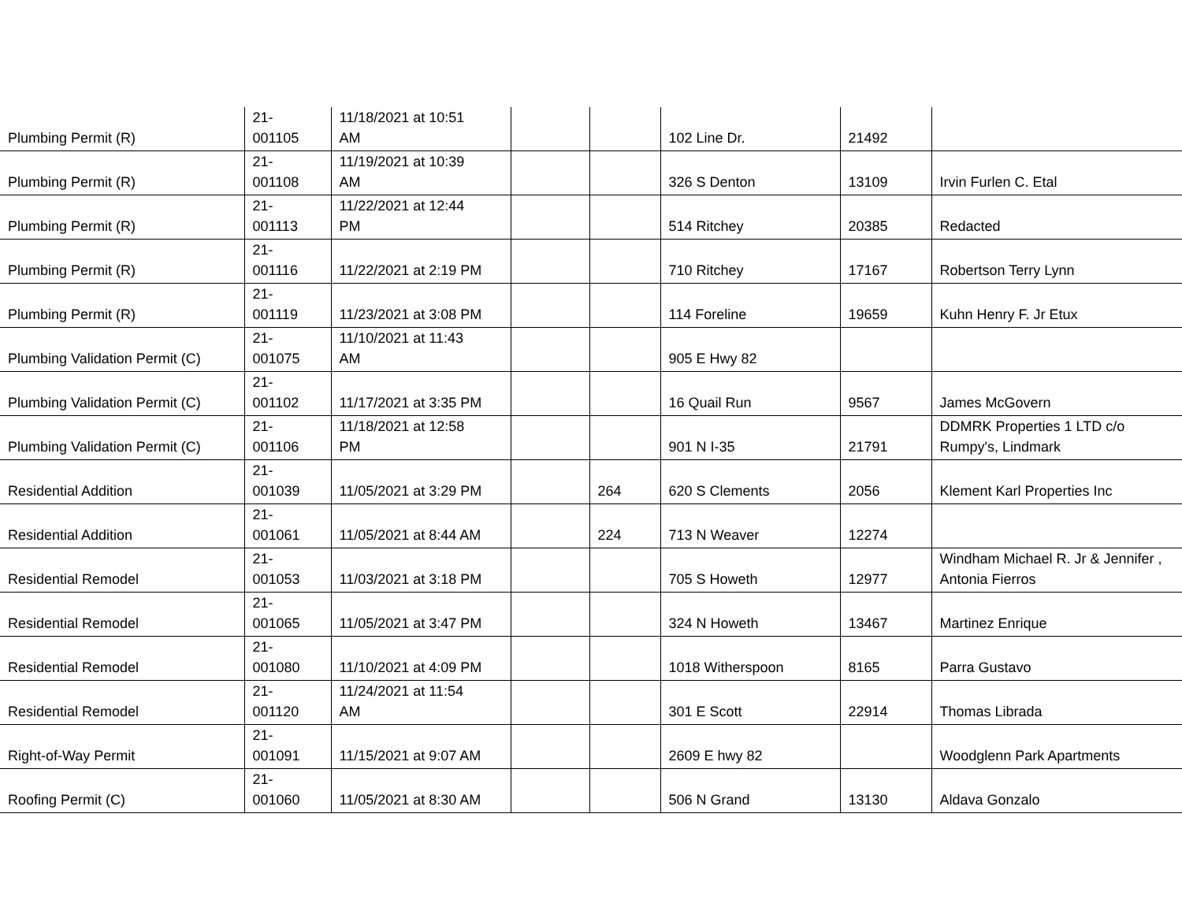| Plumbing Permit (R) | 21- 001105 | 11/18/2021 at 10:51 AM | | | 102 Line Dr. | 21492 | |
| Plumbing Permit (R) | 21- 001108 | 11/19/2021 at 10:39 AM | | | 326 S Denton | 13109 | Irvin Furlen C. Etal |
| Plumbing Permit (R) | 21- 001113 | 11/22/2021 at 12:44 PM | | | 514 Ritchey | 20385 | Redacted |
| Plumbing Permit (R) | 21- 001116 | 11/22/2021 at 2:19 PM | | | 710 Ritchey | 17167 | Robertson Terry Lynn |
| Plumbing Permit (R) | 21- 001119 | 11/23/2021 at 3:08 PM | | | 114 Foreline | 19659 | Kuhn Henry F. Jr Etux |
| Plumbing Validation Permit (C) | 21- 001075 | 11/10/2021 at 11:43 AM | | | 905 E Hwy 82 | | |
| Plumbing Validation Permit (C) | 21- 001102 | 11/17/2021 at 3:35 PM | | | 16 Quail Run | 9567 | James McGovern |
| Plumbing Validation Permit (C) | 21- 001106 | 11/18/2021 at 12:58 PM | | | 901 N I-35 | 21791 | DDMRK Properties 1 LTD c/o Rumpy's, Lindmark |
| Residential Addition | 21- 001039 | 11/05/2021 at 3:29 PM | | 264 | 620 S Clements | 2056 | Klement Karl Properties Inc |
| Residential Addition | 21- 001061 | 11/05/2021 at 8:44 AM | | 224 | 713 N Weaver | 12274 | |
| Residential Remodel | 21- 001053 | 11/03/2021 at 3:18 PM | | | 705 S Howeth | 12977 | Windham Michael R. Jr & Jennifer , Antonia Fierros |
| Residential Remodel | 21- 001065 | 11/05/2021 at 3:47 PM | | | 324 N Howeth | 13467 | Martinez Enrique |
| Residential Remodel | 21- 001080 | 11/10/2021 at 4:09 PM | | | 1018 Witherspoon | 8165 | Parra Gustavo |
| Residential Remodel | 21- 001120 | 11/24/2021 at 11:54 AM | | | 301 E Scott | 22914 | Thomas Librada |
| Right-of-Way Permit | 21- 001091 | 11/15/2021 at 9:07 AM | | | 2609 E hwy 82 | | Woodglenn Park Apartments |
| Roofing Permit (C) | 21- 001060 | 11/05/2021 at 8:30 AM | | | 506 N Grand | 13130 | Aldava Gonzalo |